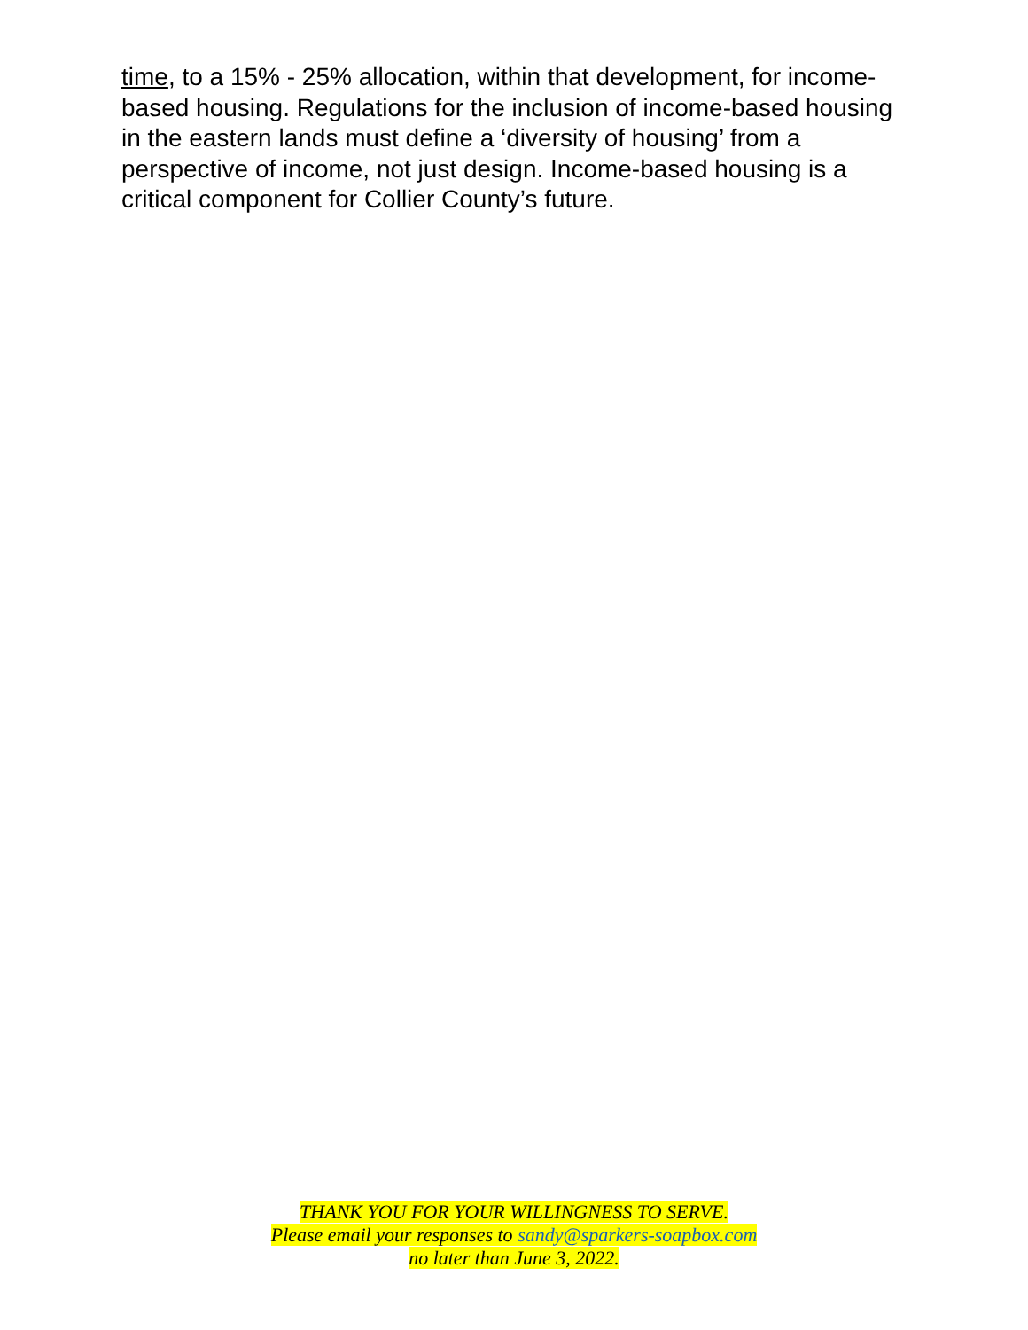time, to a 15% - 25% allocation, within that development, for income-based housing. Regulations for the inclusion of income-based housing in the eastern lands must define a ‘diversity of housing’ from a perspective of income, not just design. Income-based housing is a critical component for Collier County’s future.
THANK YOU FOR YOUR WILLINGNESS TO SERVE.
Please email your responses to sandy@sparkers-soapbox.com
no later than June 3, 2022.